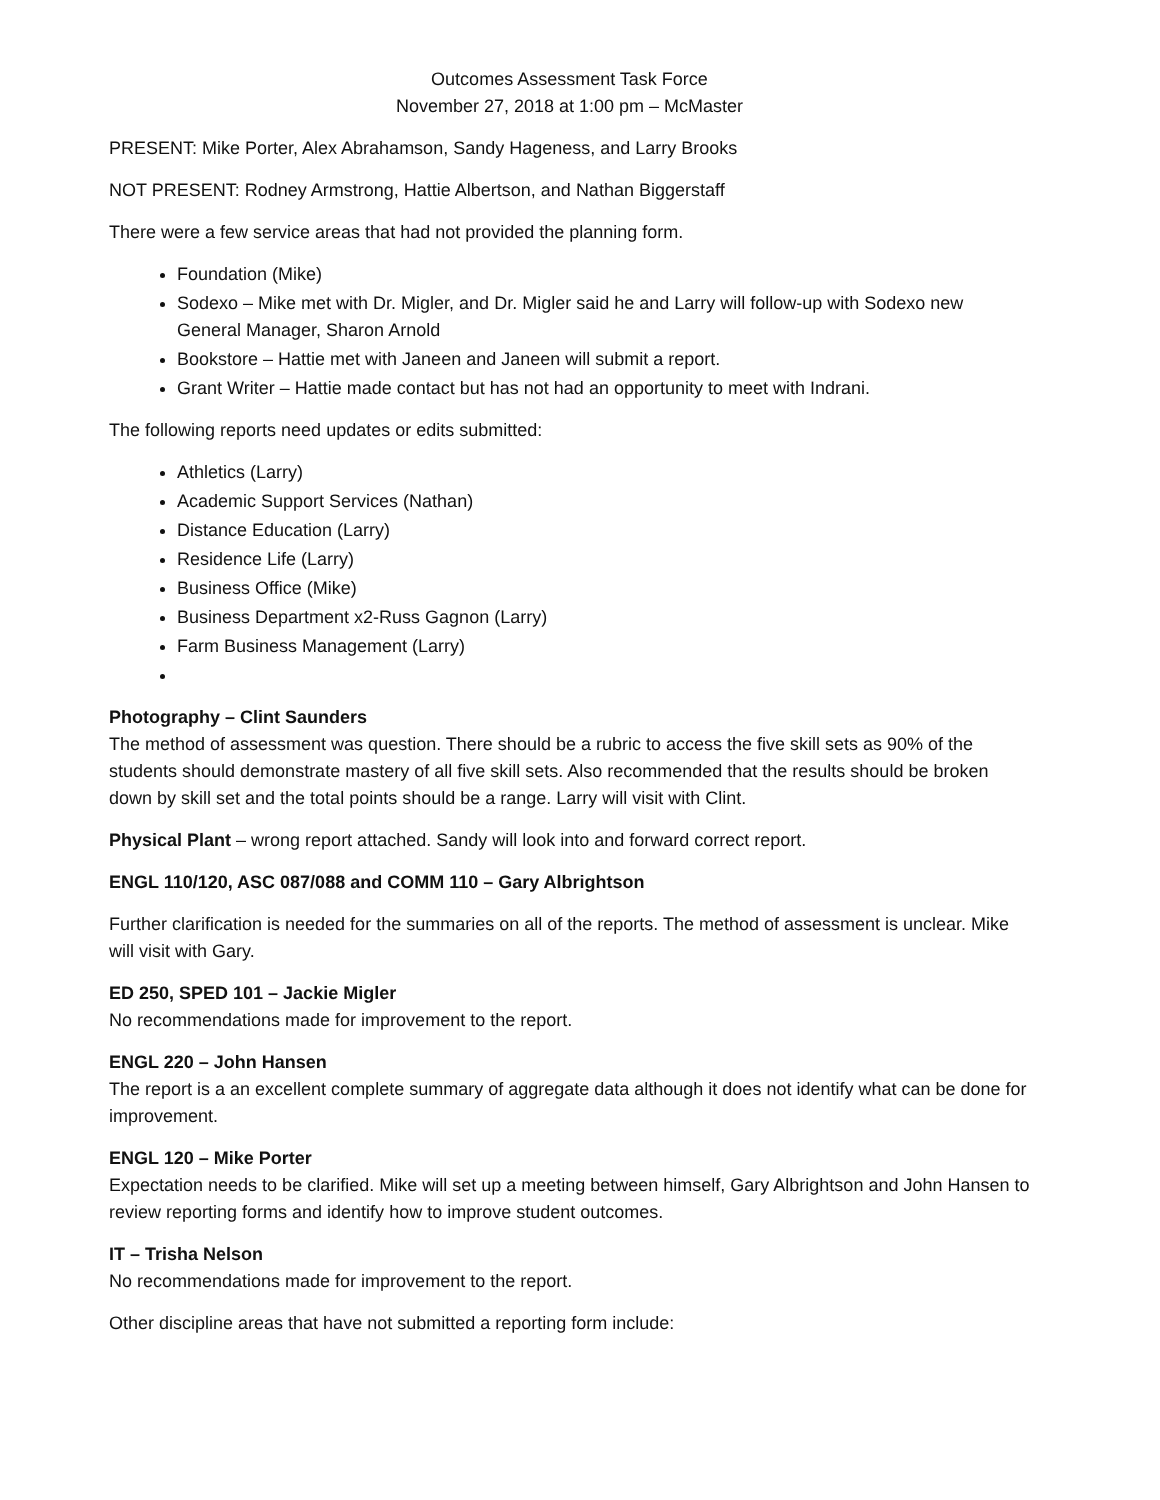Outcomes Assessment Task Force
November 27, 2018 at 1:00 pm – McMaster
PRESENT: Mike Porter, Alex Abrahamson, Sandy Hageness, and Larry Brooks
NOT PRESENT: Rodney Armstrong, Hattie Albertson, and Nathan Biggerstaff
There were a few service areas that had not provided the planning form.
Foundation (Mike)
Sodexo – Mike met with Dr. Migler, and Dr. Migler said he and Larry will follow-up with Sodexo new General Manager, Sharon Arnold
Bookstore – Hattie met with Janeen and Janeen will submit a report.
Grant Writer – Hattie made contact but has not had an opportunity to meet with Indrani.
The following reports need updates or edits submitted:
Athletics (Larry)
Academic Support Services (Nathan)
Distance Education (Larry)
Residence Life (Larry)
Business Office (Mike)
Business Department x2-Russ Gagnon (Larry)
Farm Business Management (Larry)
Photography – Clint Saunders
The method of assessment was question. There should be a rubric to access the five skill sets as 90% of the students should demonstrate mastery of all five skill sets. Also recommended that the results should be broken down by skill set and the total points should be a range. Larry will visit with Clint.
Physical Plant – wrong report attached. Sandy will look into and forward correct report.
ENGL 110/120, ASC 087/088 and COMM 110 – Gary Albrightson
Further clarification is needed for the summaries on all of the reports. The method of assessment is unclear. Mike will visit with Gary.
ED 250, SPED 101 – Jackie Migler
No recommendations made for improvement to the report.
ENGL 220 – John Hansen
The report is a an excellent complete summary of aggregate data although it does not identify what can be done for improvement.
ENGL 120 – Mike Porter
Expectation needs to be clarified. Mike will set up a meeting between himself, Gary Albrightson and John Hansen to review reporting forms and identify how to improve student outcomes.
IT – Trisha Nelson
No recommendations made for improvement to the report.
Other discipline areas that have not submitted a reporting form include: